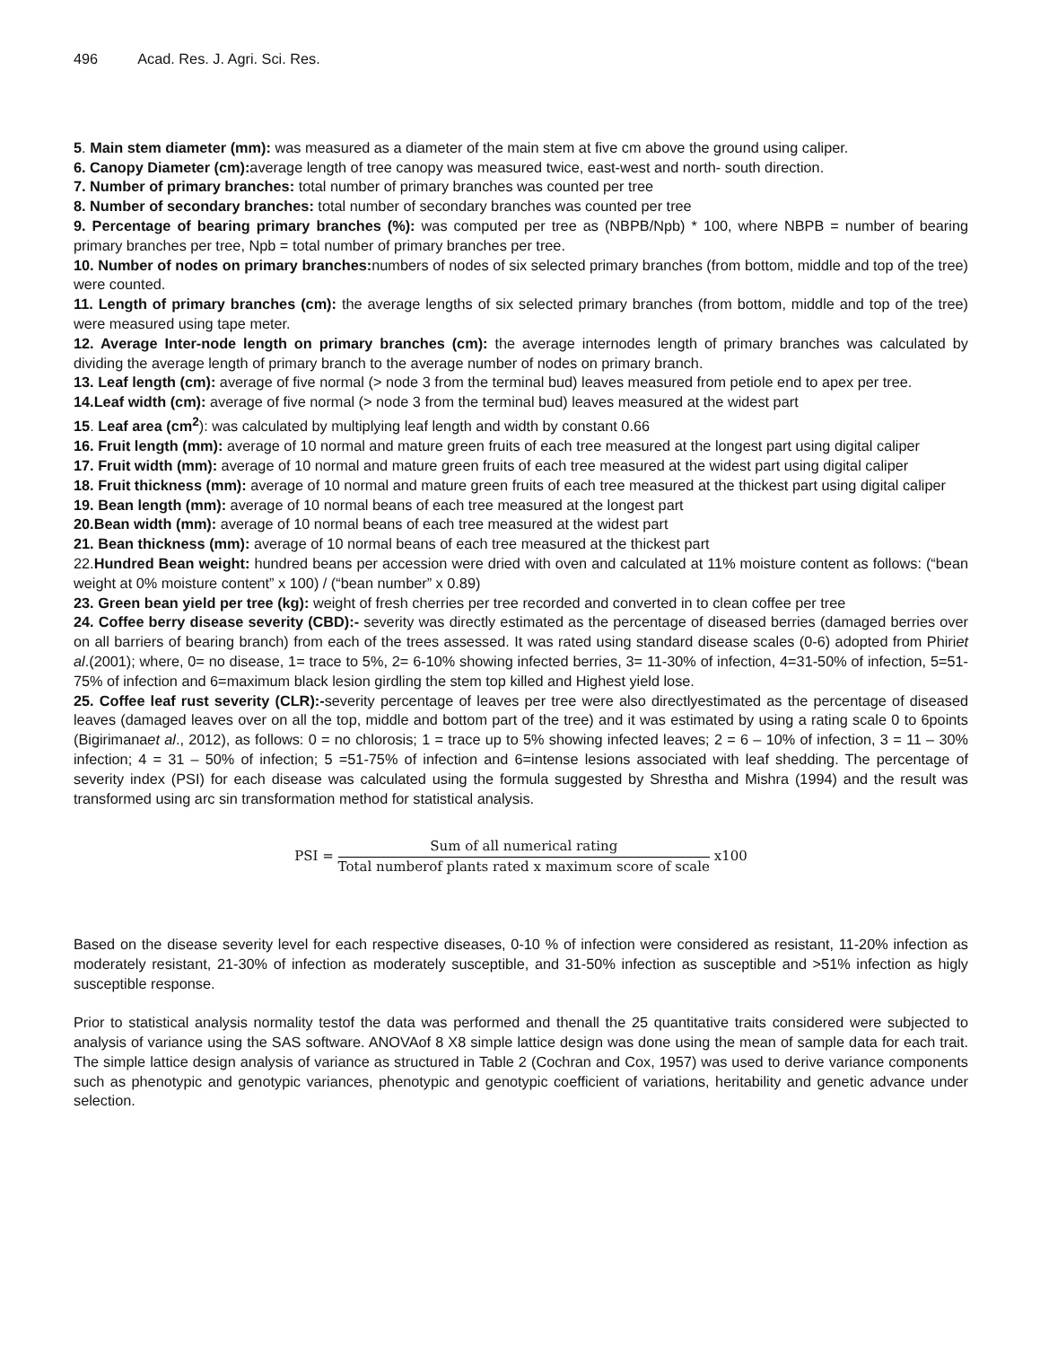496 Acad. Res. J. Agri. Sci. Res.
5. Main stem diameter (mm): was measured as a diameter of the main stem at five cm above the ground using caliper.
6. Canopy Diameter (cm): average length of tree canopy was measured twice, east-west and north- south direction.
7. Number of primary branches: total number of primary branches was counted per tree
8. Number of secondary branches: total number of secondary branches was counted per tree
9. Percentage of bearing primary branches (%): was computed per tree as (NBPB/Npb) * 100, where NBPB = number of bearing primary branches per tree, Npb = total number of primary branches per tree.
10. Number of nodes on primary branches: numbers of nodes of six selected primary branches (from bottom, middle and top of the tree) were counted.
11. Length of primary branches (cm): the average lengths of six selected primary branches (from bottom, middle and top of the tree) were measured using tape meter.
12. Average Inter-node length on primary branches (cm): the average internodes length of primary branches was calculated by dividing the average length of primary branch to the average number of nodes on primary branch.
13. Leaf length (cm): average of five normal (> node 3 from the terminal bud) leaves measured from petiole end to apex per tree.
14.Leaf width (cm): average of five normal (> node 3 from the terminal bud) leaves measured at the widest part
15. Leaf area (cm<sup>2</sup>): was calculated by multiplying leaf length and width by constant 0.66
16. Fruit length (mm): average of 10 normal and mature green fruits of each tree measured at the longest part using digital caliper
17. Fruit width (mm): average of 10 normal and mature green fruits of each tree measured at the widest part using digital caliper
18. Fruit thickness (mm): average of 10 normal and mature green fruits of each tree measured at the thickest part using digital caliper
19. Bean length (mm): average of 10 normal beans of each tree measured at the longest part
20.Bean width (mm): average of 10 normal beans of each tree measured at the widest part
21. Bean thickness (mm): average of 10 normal beans of each tree measured at the thickest part
22.Hundred Bean weight: hundred beans per accession were dried with oven and calculated at 11% moisture content as follows: (“bean weight at 0% moisture content” x 100) / (“bean number” x 0.89)
23. Green bean yield per tree (kg): weight of fresh cherries per tree recorded and converted in to clean coffee per tree
24. Coffee berry disease severity (CBD):- severity was directly estimated as the percentage of diseased berries (damaged berries over on all barriers of bearing branch) from each of the trees assessed. It was rated using standard disease scales (0-6) adopted from Phiriet al.(2001); where, 0= no disease, 1= trace to 5%, 2= 6-10% showing infected berries, 3= 11-30% of infection, 4=31-50% of infection, 5=51-75% of infection and 6=maximum black lesion girdling the stem top killed and Highest yield lose.
25. Coffee leaf rust severity (CLR):-severity percentage of leaves per tree were also directlyestimated as the percentage of diseased leaves (damaged leaves over on all the top, middle and bottom part of the tree) and it was estimated by using a rating scale 0 to 6points (Bigirimanaet al., 2012), as follows: 0 = no chlorosis; 1 = trace up to 5% showing infected leaves; 2 = 6 – 10% of infection, 3 = 11 – 30% infection; 4 = 31 – 50% of infection; 5 =51-75% of infection and 6=intense lesions associated with leaf shedding. The percentage of severity index (PSI) for each disease was calculated using the formula suggested by Shrestha and Mishra (1994) and the result was transformed using arc sin transformation method for statistical analysis.
PSI =
Sum of all numerical rating
Total numberof plants rated x maximum score of scale
x100
Based on the disease severity level for each respective diseases, 0-10 % of infection were considered as resistant, 11-20% infection as moderately resistant, 21-30% of infection as moderately susceptible, and 31-50% infection as susceptible and >51% infection as higly susceptible response.
Prior to statistical analysis normality testof the data was performed and thenall the 25 quantitative traits considered were subjected to analysis of variance using the SAS software. ANOVAof 8 X8 simple lattice design was done using the mean of sample data for each trait. The simple lattice design analysis of variance as structured in Table 2 (Cochran and Cox, 1957) was used to derive variance components such as phenotypic and genotypic variances, phenotypic and genotypic coefficient of variations, heritability and genetic advance under selection.